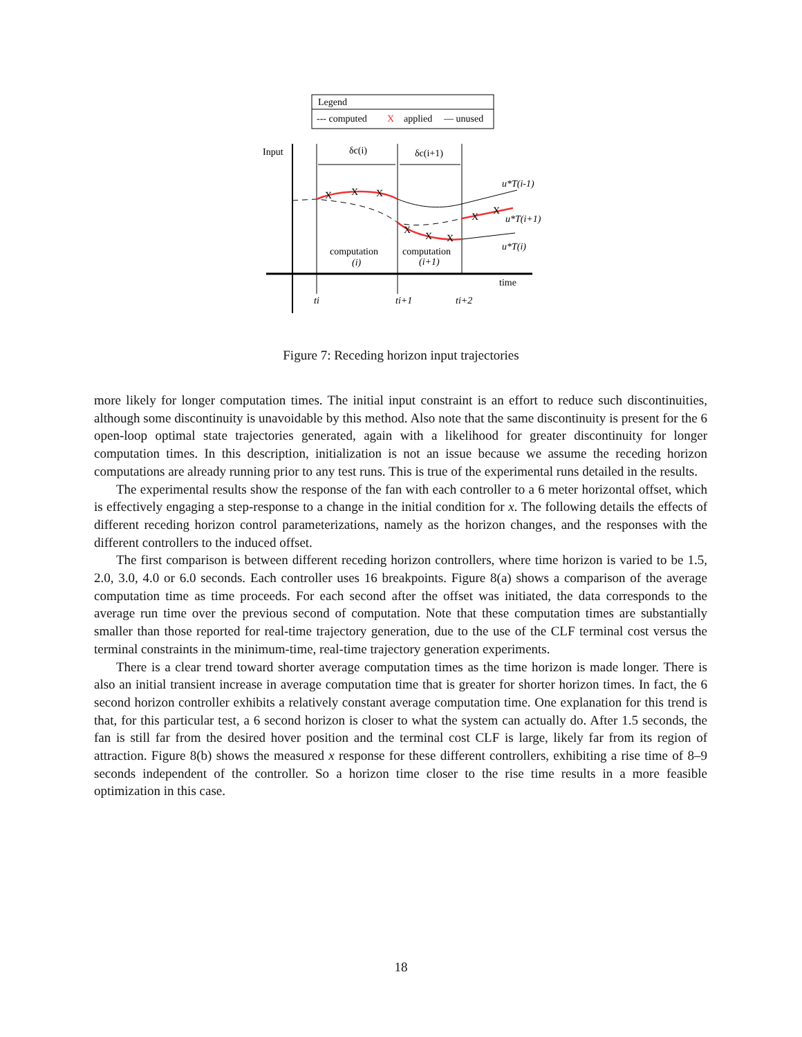Legend
--- computed
X
applied
— unused
Input
δc(i)
δc(i+1)
X
X
X
X
X
X
X
X
u*T(i-1)
u*T(i+1)
u*T(i)
computation
(i)
computation
(i+1)
time
ti
ti+1
ti+2
Figure 7: Receding horizon input trajectories
more likely for longer computation times. The initial input constraint is an effort to reduce such discontinuities, although some discontinuity is unavoidable by this method. Also note that the same discontinuity is present for the 6 open-loop optimal state trajectories generated, again with a likelihood for greater discontinuity for longer computation times. In this description, initialization is not an issue because we assume the receding horizon computations are already running prior to any test runs. This is true of the experimental runs detailed in the results.
The experimental results show the response of the fan with each controller to a 6 meter horizontal offset, which is effectively engaging a step-response to a change in the initial condition for x. The following details the effects of different receding horizon control parameterizations, namely as the horizon changes, and the responses with the different controllers to the induced offset.
The first comparison is between different receding horizon controllers, where time horizon is varied to be 1.5, 2.0, 3.0, 4.0 or 6.0 seconds. Each controller uses 16 breakpoints. Figure 8(a) shows a comparison of the average computation time as time proceeds. For each second after the offset was initiated, the data corresponds to the average run time over the previous second of computation. Note that these computation times are substantially smaller than those reported for real-time trajectory generation, due to the use of the CLF terminal cost versus the terminal constraints in the minimum-time, real-time trajectory generation experiments.
There is a clear trend toward shorter average computation times as the time horizon is made longer. There is also an initial transient increase in average computation time that is greater for shorter horizon times. In fact, the 6 second horizon controller exhibits a relatively constant average computation time. One explanation for this trend is that, for this particular test, a 6 second horizon is closer to what the system can actually do. After 1.5 seconds, the fan is still far from the desired hover position and the terminal cost CLF is large, likely far from its region of attraction. Figure 8(b) shows the measured x response for these different controllers, exhibiting a rise time of 8–9 seconds independent of the controller. So a horizon time closer to the rise time results in a more feasible optimization in this case.
18